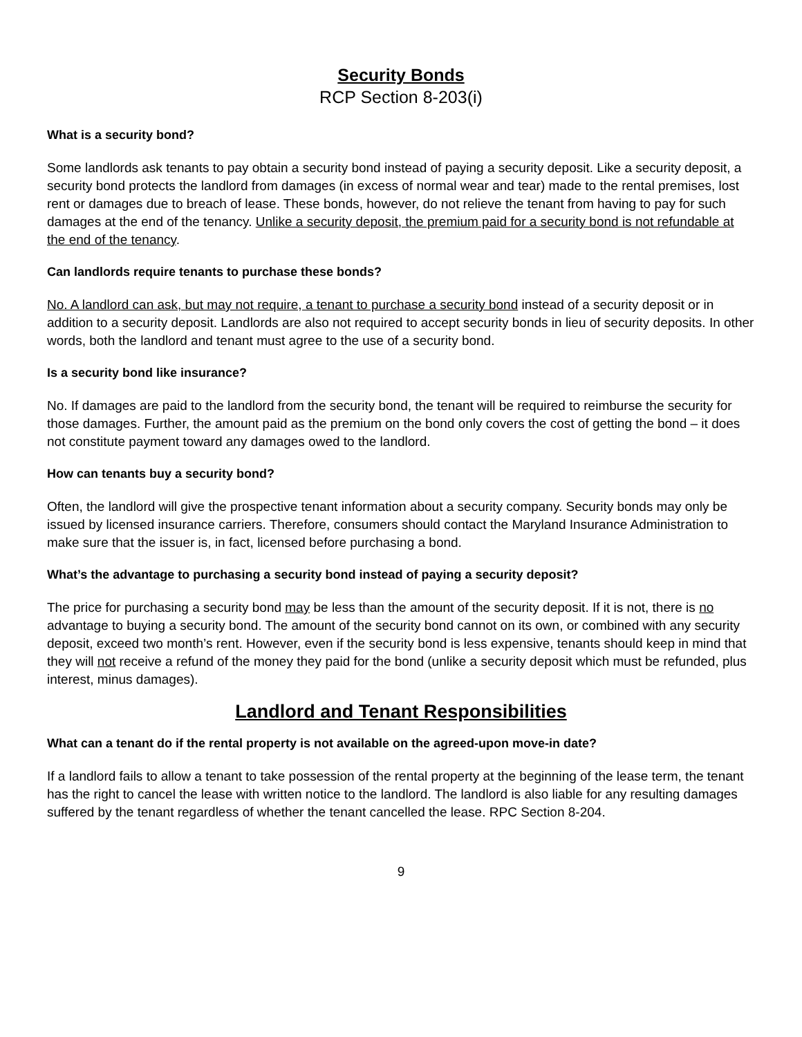Security Bonds
RCP Section 8-203(i)
What is a security bond?
Some landlords ask tenants to pay obtain a security bond instead of paying a security deposit. Like a security deposit, a security bond protects the landlord from damages (in excess of normal wear and tear) made to the rental premises, lost rent or damages due to breach of lease. These bonds, however, do not relieve the tenant from having to pay for such damages at the end of the tenancy. Unlike a security deposit, the premium paid for a security bond is not refundable at the end of the tenancy.
Can landlords require tenants to purchase these bonds?
No. A landlord can ask, but may not require, a tenant to purchase a security bond instead of a security deposit or in addition to a security deposit. Landlords are also not required to accept security bonds in lieu of security deposits. In other words, both the landlord and tenant must agree to the use of a security bond.
Is a security bond like insurance?
No. If damages are paid to the landlord from the security bond, the tenant will be required to reimburse the security for those damages. Further, the amount paid as the premium on the bond only covers the cost of getting the bond – it does not constitute payment toward any damages owed to the landlord.
How can tenants buy a security bond?
Often, the landlord will give the prospective tenant information about a security company. Security bonds may only be issued by licensed insurance carriers. Therefore, consumers should contact the Maryland Insurance Administration to make sure that the issuer is, in fact, licensed before purchasing a bond.
What’s the advantage to purchasing a security bond instead of paying a security deposit?
The price for purchasing a security bond may be less than the amount of the security deposit. If it is not, there is no advantage to buying a security bond. The amount of the security bond cannot on its own, or combined with any security deposit, exceed two month’s rent. However, even if the security bond is less expensive, tenants should keep in mind that they will not receive a refund of the money they paid for the bond (unlike a security deposit which must be refunded, plus interest, minus damages).
Landlord and Tenant Responsibilities
What can a tenant do if the rental property is not available on the agreed-upon move-in date?
If a landlord fails to allow a tenant to take possession of the rental property at the beginning of the lease term, the tenant has the right to cancel the lease with written notice to the landlord. The landlord is also liable for any resulting damages suffered by the tenant regardless of whether the tenant cancelled the lease. RPC Section 8-204.
9